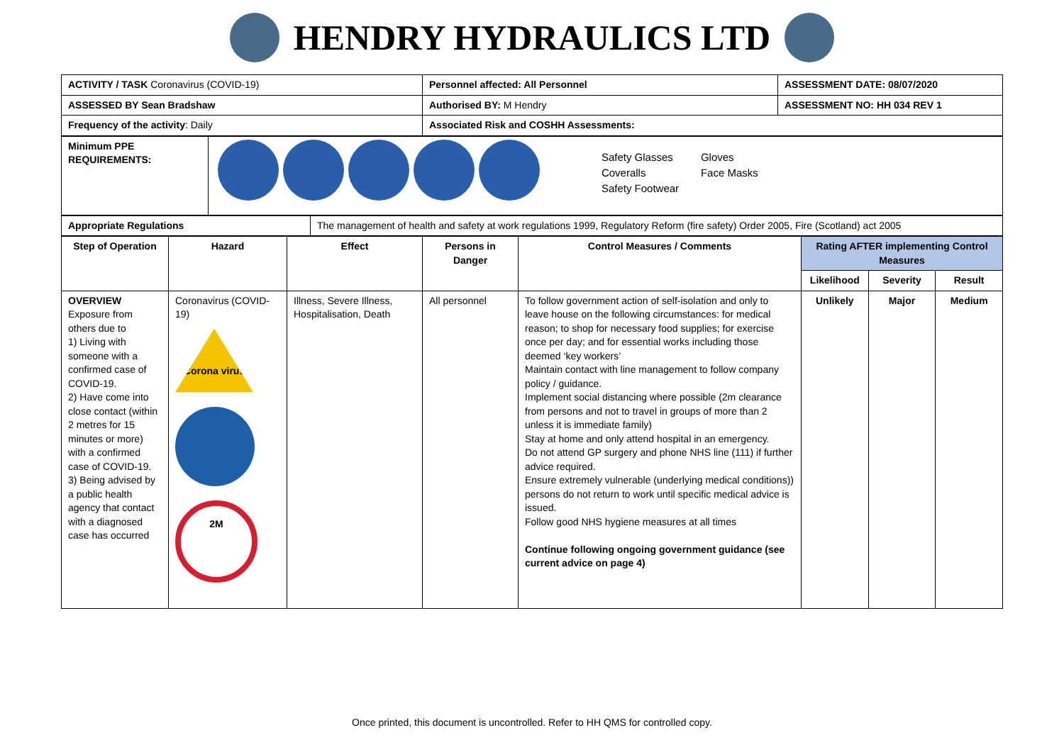HENDRY HYDRAULICS LTD
| ACTIVITY / TASK Coronavirus (COVID-19) | Personnel affected: All Personnel | ASSESSMENT DATE: 08/07/2020 |
| ASSESSED BY Sean Bradshaw | Authorised BY: M Hendry | ASSESSMENT NO: HH 034 REV 1 |
| Frequency of the activity : Daily | Associated Risk and COSHH Assessments: | |
| Minimum PPE REQUIREMENTS: | Safety Glasses Gloves Coveralls Face Masks Safety Footwear |
| Appropriate Regulations | The management of health and safety at work regulations 1999, Regulatory Reform (fire safety) Order 2005, Fire (Scotland) act 2005 |
| Step of Operation | Hazard | Effect | Persons in Danger | Control Measures / Comments | Rating AFTER implementing Control Measures | | |
| --- | --- | --- | --- | --- | --- | --- | --- |
| | | | | | Likelihood | Severity | Result |
| OVERVIEW Exposure from others due to 1) Living with someone with a confirmed case of COVID-19. 2) Have come into close contact (within 2 metres for 15 minutes or more) with a confirmed case of COVID-19. 3) Being advised by a public health agency that contact with a diagnosed case has occurred | Coronavirus (COVID-19) Corona virus 2M | Illness, Severe Illness, Hospitalisation, Death | All personnel | To follow government action of self-isolation and only to leave house on the following circumstances: for medical reason; to shop for necessary food supplies; for exercise once per day; and for essential works including those deemed ‘key workers’ Maintain contact with line management to follow company policy / guidance. Implement social distancing where possible (2m clearance from persons and not to travel in groups of more than 2 unless it is immediate family) Stay at home and only attend hospital in an emergency. Do not attend GP surgery and phone NHS line (111) if further advice required. Ensure extremely vulnerable (underlying medical conditions)) persons do not return to work until specific medical advice is issued. Follow good NHS hygiene measures at all times Continue following ongoing government guidance (see current advice on page 4) | Unlikely | Major | Medium |
Once printed, this document is uncontrolled. Refer to HH QMS for controlled copy.